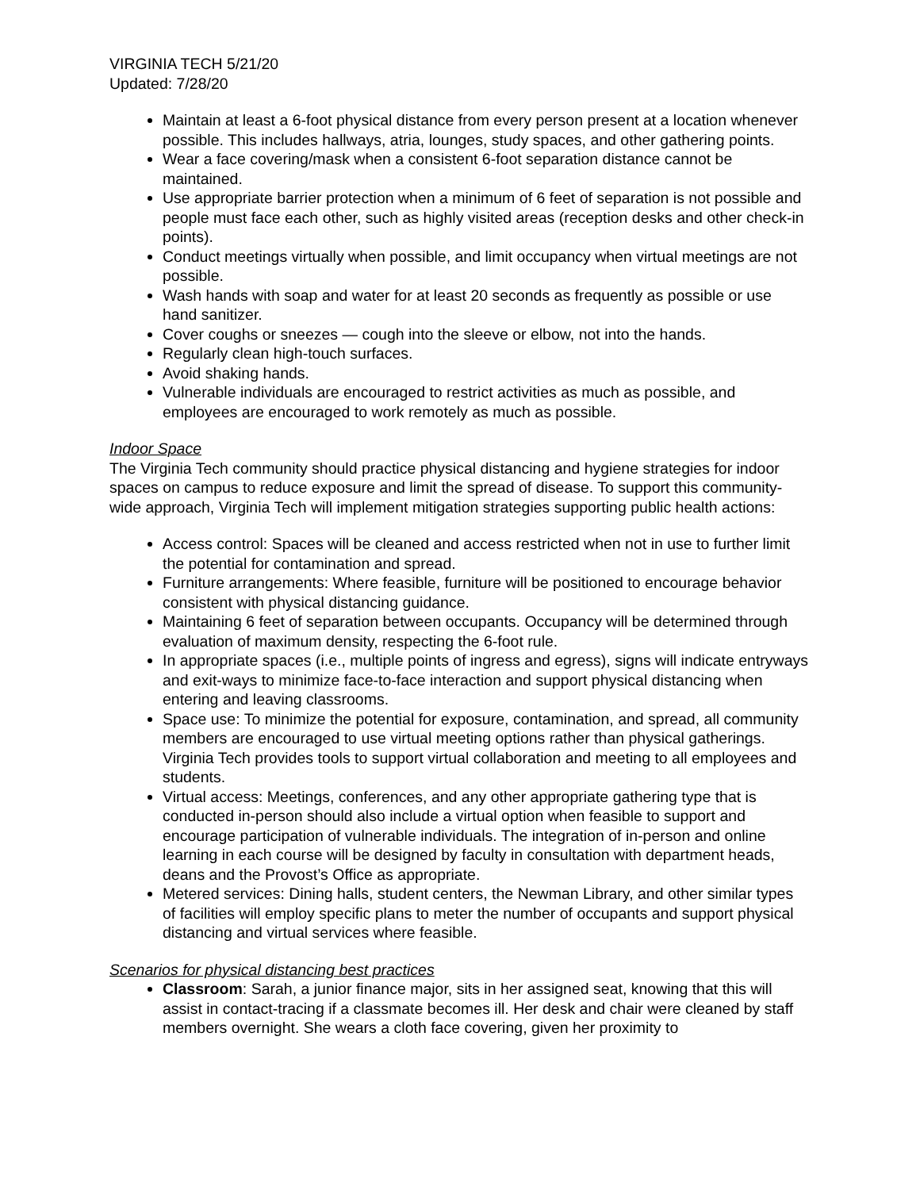VIRGINIA TECH 5/21/20
Updated: 7/28/20
Maintain at least a 6-foot physical distance from every person present at a location whenever possible. This includes hallways, atria, lounges, study spaces, and other gathering points.
Wear a face covering/mask when a consistent 6-foot separation distance cannot be maintained.
Use appropriate barrier protection when a minimum of 6 feet of separation is not possible and people must face each other, such as highly visited areas (reception desks and other check-in points).
Conduct meetings virtually when possible, and limit occupancy when virtual meetings are not possible.
Wash hands with soap and water for at least 20 seconds as frequently as possible or use hand sanitizer.
Cover coughs or sneezes — cough into the sleeve or elbow, not into the hands.
Regularly clean high-touch surfaces.
Avoid shaking hands.
Vulnerable individuals are encouraged to restrict activities as much as possible, and employees are encouraged to work remotely as much as possible.
Indoor Space
The Virginia Tech community should practice physical distancing and hygiene strategies for indoor spaces on campus to reduce exposure and limit the spread of disease. To support this community-wide approach, Virginia Tech will implement mitigation strategies supporting public health actions:
Access control: Spaces will be cleaned and access restricted when not in use to further limit the potential for contamination and spread.
Furniture arrangements: Where feasible, furniture will be positioned to encourage behavior consistent with physical distancing guidance.
Maintaining 6 feet of separation between occupants. Occupancy will be determined through evaluation of maximum density, respecting the 6-foot rule.
In appropriate spaces (i.e., multiple points of ingress and egress), signs will indicate entryways and exit-ways to minimize face-to-face interaction and support physical distancing when entering and leaving classrooms.
Space use: To minimize the potential for exposure, contamination, and spread, all community members are encouraged to use virtual meeting options rather than physical gatherings. Virginia Tech provides tools to support virtual collaboration and meeting to all employees and students.
Virtual access: Meetings, conferences, and any other appropriate gathering type that is conducted in-person should also include a virtual option when feasible to support and encourage participation of vulnerable individuals. The integration of in-person and online learning in each course will be designed by faculty in consultation with department heads, deans and the Provost’s Office as appropriate.
Metered services: Dining halls, student centers, the Newman Library, and other similar types of facilities will employ specific plans to meter the number of occupants and support physical distancing and virtual services where feasible.
Scenarios for physical distancing best practices
Classroom: Sarah, a junior finance major, sits in her assigned seat, knowing that this will assist in contact-tracing if a classmate becomes ill. Her desk and chair were cleaned by staff members overnight. She wears a cloth face covering, given her proximity to